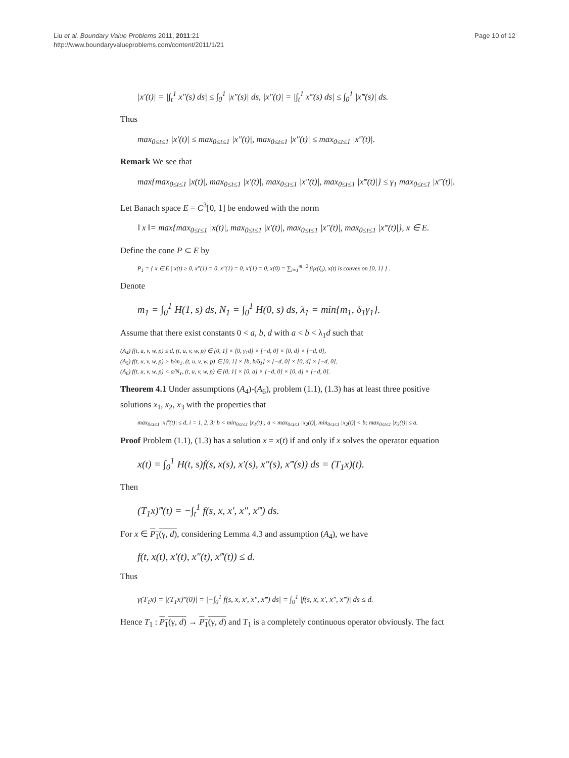Liu et al. Boundary Value Problems 2011, 2011:21
http://www.boundaryvalueproblems.com/content/2011/1/21
Page 10 of 12
|x′(t)| = |∫<sub>t</sub><sup>1</sup> x″(s) ds| ≤ ∫<sub>0</sub><sup>1</sup> |x″(s)| ds, |x″(t)| = |∫<sub>t</sub><sup>1</sup> x‴(s) ds| ≤ ∫<sub>0</sub><sup>1</sup> |x‴(s)| ds.
Thus
max<sub>0≤t≤1</sub> |x′(t)| ≤ max<sub>0≤t≤1</sub> |x″(t)|, max<sub>0≤t≤1</sub> |x″(t)| ≤ max<sub>0≤t≤1</sub> |x‴(t)|.
Remark We see that
max{max<sub>0≤t≤1</sub> |x(t)|, max<sub>0≤t≤1</sub> |x′(t)|, max<sub>0≤t≤1</sub> |x″(t)|, max<sub>0≤t≤1</sub> |x‴(t)|} ≤ γ<sub>1</sub> max<sub>0≤t≤1</sub> |x‴(t)|.
Let Banach space E = C<sup>3</sup>[0, 1] be endowed with the norm
‖ x ‖= max{max<sub>0≤t≤1</sub> |x(t)|, max<sub>0≤t≤1</sub> |x′(t)|, max<sub>0≤t≤1</sub> |x″(t)|, max<sub>0≤t≤1</sub> |x‴(t)|}, x ∈ E.
Define the cone P ⊂ E by
P<sub>1</sub> = { x ∈ E | x(t) ≥ 0, x‴(1) = 0, x″(1) = 0, x′(1) = 0, x(0) = ∑<sub>i=1</sub><sup>m−2</sup> β<sub>i</sub>x(ξ<sub>i</sub>), x(t) is convex on [0, 1] } .
Denote
m<sub>1</sub> = ∫<sub>0</sub><sup>1</sup> H(1, s) ds, N<sub>1</sub> = ∫<sub>0</sub><sup>1</sup> H(0, s) ds, λ<sub>1</sub> = min{m<sub>1</sub>, δ<sub>1</sub>γ<sub>1</sub>}.
Assume that there exist constants 0 < a, b, d with a < b < λ<sub>1</sub>d such that
(A<sub>4</sub>) f(t, u, v, w, p) ≤ d, (t, u, v, w, p) ∈ [0, 1] × [0, γ<sub>1</sub>d] × [−d, 0] × [0, d] × [−d, 0],
(A<sub>5</sub>) f(t, u, v, w, p) > b/m<sub>1</sub>, (t, u, v, w, p) ∈ [0, 1] × [b, b/δ<sub>1</sub>] × [−d, 0] × [0, d] × [−d, 0],
(A<sub>6</sub>) f(t, u, v, w, p) < a/N<sub>1</sub>, (t, u, v, w, p) ∈ [0, 1] × [0, a] × [−d, 0] × [0, d] × [−d, 0].
Theorem 4.1 Under assumptions (A<sub>4</sub>)-(A<sub>6</sub>), problem (1.1), (1.3) has at least three positive solutions x<sub>1</sub>, x<sub>2</sub>, x<sub>3</sub> with the properties that
max<sub>0≤t≤1</sub> |x<sub>i</sub>‴(t)| ≤ d, i = 1, 2, 3; b < min<sub>0≤t≤1</sub> |x<sub>1</sub>(t)|; a < max<sub>0≤t≤1</sub> |x<sub>2</sub>(t)|, min<sub>0≤t≤1</sub> |x<sub>2</sub>(t)| < b; max<sub>0≤t≤1</sub> |x<sub>3</sub>(t)| ≤ a.
Proof Problem (1.1), (1.3) has a solution x = x(t) if and only if x solves the operator equation
x(t) = ∫<sub>0</sub><sup>1</sup> H(t, s)f(s, x(s), x′(s), x″(s), x‴(s)) ds = (T<sub>1</sub>x)(t).
Then
(T<sub>1</sub>x)‴(t) = −∫<sub>t</sub><sup>1</sup> f(s, x, x′, x″, x‴) ds.
For x ∈ P<sub>1</sub>(γ, d), considering Lemma 4.3 and assumption (A<sub>4</sub>), we have
f(t, x(t), x′(t), x″(t), x‴(t)) ≤ d.
Thus
γ(T<sub>1</sub>x) = |(T<sub>1</sub>x)‴(0)| = |−∫<sub>0</sub><sup>1</sup> f(s, x, x′, x″, x‴) ds| = ∫<sub>0</sub><sup>1</sup> |f(s, x, x′, x″, x‴)| ds ≤ d.
Hence T<sub>1</sub> : P<sub>1</sub>(γ, d) → P<sub>1</sub>(γ, d) and T<sub>1</sub> is a completely continuous operator obviously. The fact